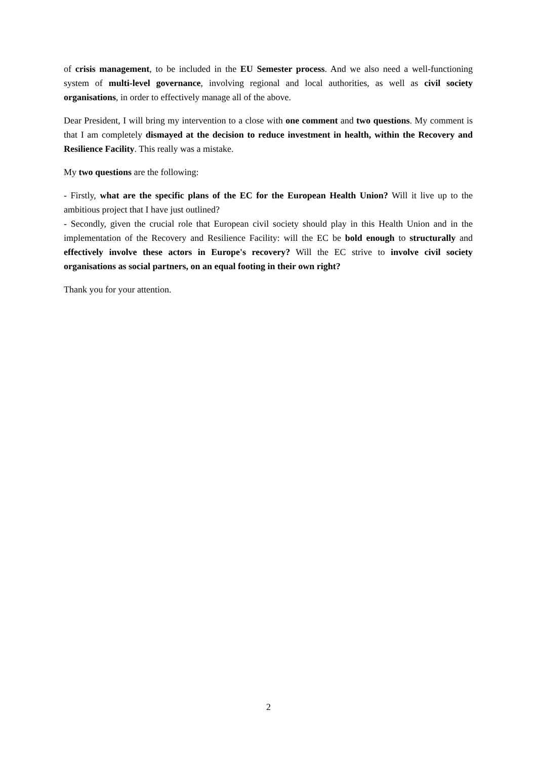of crisis management, to be included in the EU Semester process. And we also need a well-functioning system of multi-level governance, involving regional and local authorities, as well as civil society organisations, in order to effectively manage all of the above.
Dear President, I will bring my intervention to a close with one comment and two questions. My comment is that I am completely dismayed at the decision to reduce investment in health, within the Recovery and Resilience Facility. This really was a mistake.
My two questions are the following:
- Firstly, what are the specific plans of the EC for the European Health Union? Will it live up to the ambitious project that I have just outlined?
- Secondly, given the crucial role that European civil society should play in this Health Union and in the implementation of the Recovery and Resilience Facility: will the EC be bold enough to structurally and effectively involve these actors in Europe's recovery? Will the EC strive to involve civil society organisations as social partners, on an equal footing in their own right?
Thank you for your attention.
2